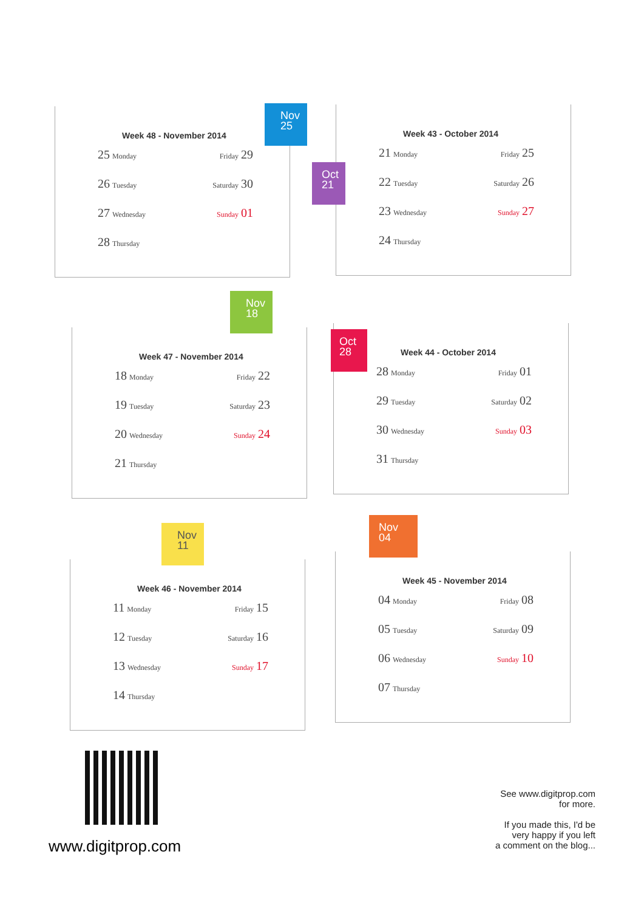Nov
25
Week 48 - November 2014
25 Monday Friday 29
26 Tuesday Saturday 30
27 Wednesday Sunday 01
28 Thursday
Oct
21
Week 43 - October 2014
21 Monday Friday 25
22 Tuesday Saturday 26
23 Wednesday Sunday 27
24 Thursday
Nov
18
Week 47 - November 2014
18 Monday Friday 22
19 Tuesday Saturday 23
20 Wednesday Sunday 24
21 Thursday
Oct
28
Week 44 - October 2014
28 Monday Friday 01
29 Tuesday Saturday 02
30 Wednesday Sunday 03
31 Thursday
Nov
11
Week 46 - November 2014
11 Monday Friday 15
12 Tuesday Saturday 16
13 Wednesday Sunday 17
14 Thursday
Nov
04
Week 45 - November 2014
04 Monday Friday 08
05 Tuesday Saturday 09
06 Wednesday Sunday 10
07 Thursday
www.digitprop.com
See www.digitprop.com
for more.
If you made this, I'd be
very happy if you left
a comment on the blog...